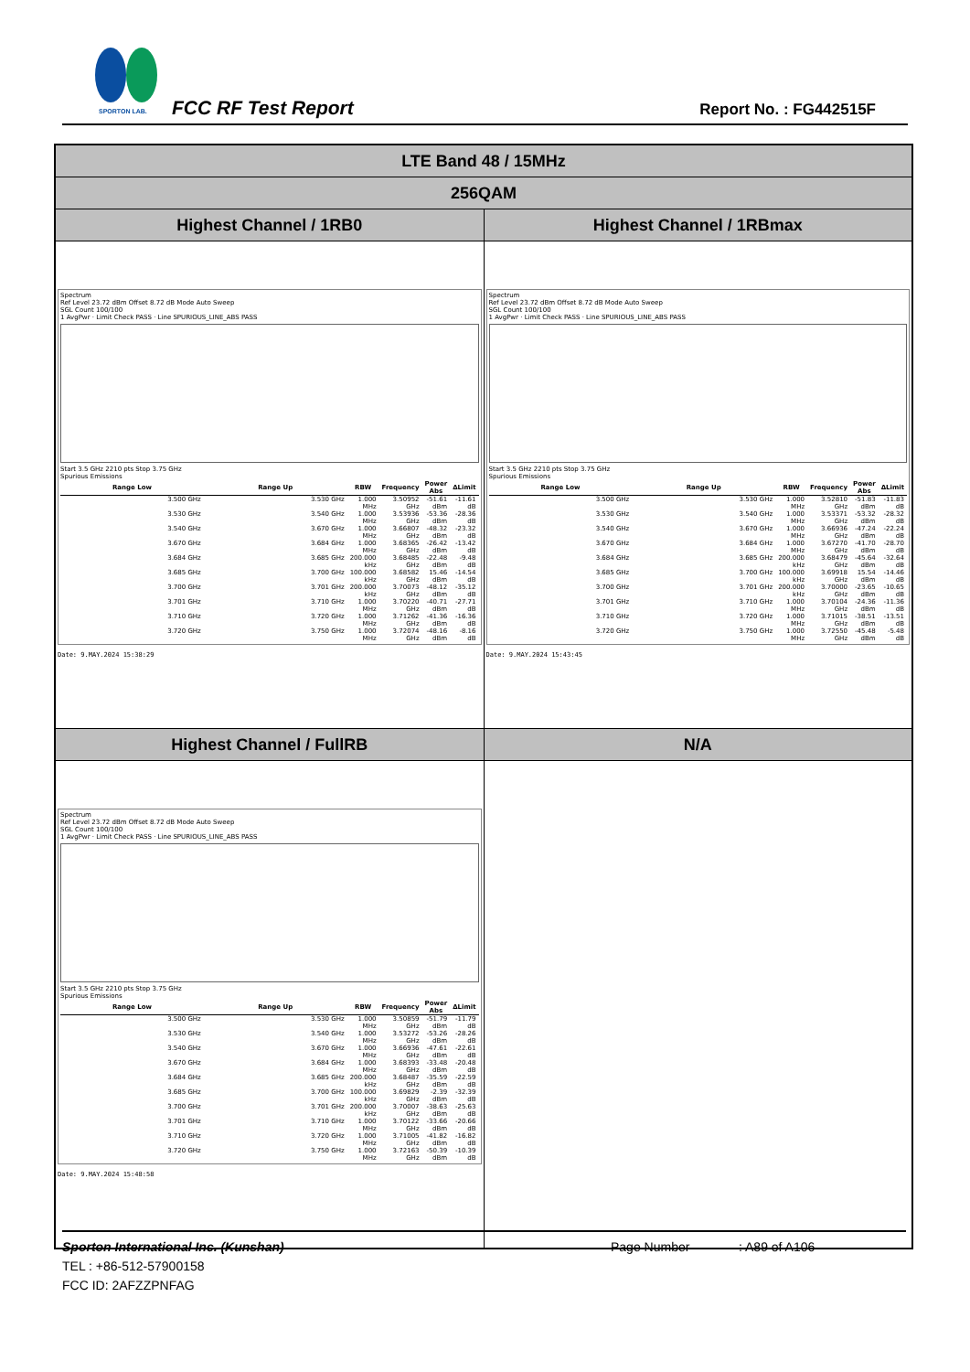SPORTON LAB. FCC RF Test Report Report No. : FG442515F
| LTE Band 48 / 15MHz | |
| 256QAM | |
| Highest Channel / 1RB0 | Highest Channel / 1RBmax |
| Spectrum Ref Level 23.72 dBm Offset 8.72 dB Mode Auto Sweep SGL Count 100/100 1 AvgPwr · Limit Check PASS · Line SPURIOUS_LINE_ABS PASS Start 3.5 GHz 2210 pts Stop 3.75 GHz Spurious Emissions / Range Low / Range Up / RBW / Frequency / Power Abs / ΔLimit / / --- / --- / --- / --- / --- / --- / / 3.500 GHz / 3.530 GHz / 1.000 MHz / 3.50952 GHz / -51.61 dBm / -11.61 dB / / 3.530 GHz / 3.540 GHz / 1.000 MHz / 3.53936 GHz / -53.36 dBm / -28.36 dB / / 3.540 GHz / 3.670 GHz / 1.000 MHz / 3.66807 GHz / -48.32 dBm / -23.32 dB / / 3.670 GHz / 3.684 GHz / 1.000 MHz / 3.68365 GHz / -26.42 dBm / -13.42 dB / / 3.684 GHz / 3.685 GHz / 200.000 kHz / 3.68485 GHz / -22.48 dBm / -9.48 dB / / 3.685 GHz / 3.700 GHz / 100.000 kHz / 3.68582 GHz / 15.46 dBm / -14.54 dB / / 3.700 GHz / 3.701 GHz / 200.000 kHz / 3.70073 GHz / -48.12 dBm / -35.12 dB / / 3.701 GHz / 3.710 GHz / 1.000 MHz / 3.70220 GHz / -40.71 dBm / -27.71 dB / / 3.710 GHz / 3.720 GHz / 1.000 MHz / 3.71262 GHz / -41.36 dBm / -16.36 dB / / 3.720 GHz / 3.750 GHz / 1.000 MHz / 3.72074 GHz / -48.16 dBm / -8.16 dB / Date: 9.MAY.2024 15:38:29 | Spectrum Ref Level 23.72 dBm Offset 8.72 dB Mode Auto Sweep SGL Count 100/100 1 AvgPwr · Limit Check PASS · Line SPURIOUS_LINE_ABS PASS Start 3.5 GHz 2210 pts Stop 3.75 GHz Spurious Emissions / Range Low / Range Up / RBW / Frequency / Power Abs / ΔLimit / / --- / --- / --- / --- / --- / --- / / 3.500 GHz / 3.530 GHz / 1.000 MHz / 3.52810 GHz / -51.83 dBm / -11.83 dB / / 3.530 GHz / 3.540 GHz / 1.000 MHz / 3.53371 GHz / -53.32 dBm / -28.32 dB / / 3.540 GHz / 3.670 GHz / 1.000 MHz / 3.66936 GHz / -47.24 dBm / -22.24 dB / / 3.670 GHz / 3.684 GHz / 1.000 MHz / 3.67270 GHz / -41.70 dBm / -28.70 dB / / 3.684 GHz / 3.685 GHz / 200.000 kHz / 3.68479 GHz / -45.64 dBm / -32.64 dB / / 3.685 GHz / 3.700 GHz / 100.000 kHz / 3.69918 GHz / 15.54 dBm / -14.46 dB / / 3.700 GHz / 3.701 GHz / 200.000 kHz / 3.70000 GHz / -23.65 dBm / -10.65 dB / / 3.701 GHz / 3.710 GHz / 1.000 MHz / 3.70104 GHz / -24.36 dBm / -11.36 dB / / 3.710 GHz / 3.720 GHz / 1.000 MHz / 3.71015 GHz / -38.51 dBm / -13.51 dB / / 3.720 GHz / 3.750 GHz / 1.000 MHz / 3.72550 GHz / -45.48 dBm / -5.48 dB / Date: 9.MAY.2024 15:43:45 |
| Highest Channel / FullRB | N/A |
| Spectrum Ref Level 23.72 dBm Offset 8.72 dB Mode Auto Sweep SGL Count 100/100 1 AvgPwr · Limit Check PASS · Line SPURIOUS_LINE_ABS PASS Start 3.5 GHz 2210 pts Stop 3.75 GHz Spurious Emissions / Range Low / Range Up / RBW / Frequency / Power Abs / ΔLimit / / --- / --- / --- / --- / --- / --- / / 3.500 GHz / 3.530 GHz / 1.000 MHz / 3.50859 GHz / -51.79 dBm / -11.79 dB / / 3.530 GHz / 3.540 GHz / 1.000 MHz / 3.53272 GHz / -53.26 dBm / -28.26 dB / / 3.540 GHz / 3.670 GHz / 1.000 MHz / 3.66936 GHz / -47.61 dBm / -22.61 dB / / 3.670 GHz / 3.684 GHz / 1.000 MHz / 3.68393 GHz / -33.48 dBm / -20.48 dB / / 3.684 GHz / 3.685 GHz / 200.000 kHz / 3.68487 GHz / -35.59 dBm / -22.59 dB / / 3.685 GHz / 3.700 GHz / 100.000 kHz / 3.69829 GHz / -2.39 dBm / -32.39 dB / / 3.700 GHz / 3.701 GHz / 200.000 kHz / 3.70007 GHz / -38.63 dBm / -25.63 dB / / 3.701 GHz / 3.710 GHz / 1.000 MHz / 3.70122 GHz / -33.66 dBm / -20.66 dB / / 3.710 GHz / 3.720 GHz / 1.000 MHz / 3.71005 GHz / -41.82 dBm / -16.82 dB / / 3.720 GHz / 3.750 GHz / 1.000 MHz / 3.72163 GHz / -50.39 dBm / -10.39 dB / Date: 9.MAY.2024 15:48:58 | |
Sporton International Inc. (Kunshan) Page Number: A89 of A106
TEL : +86-512-57900158
FCC ID: 2AFZZPNFAG